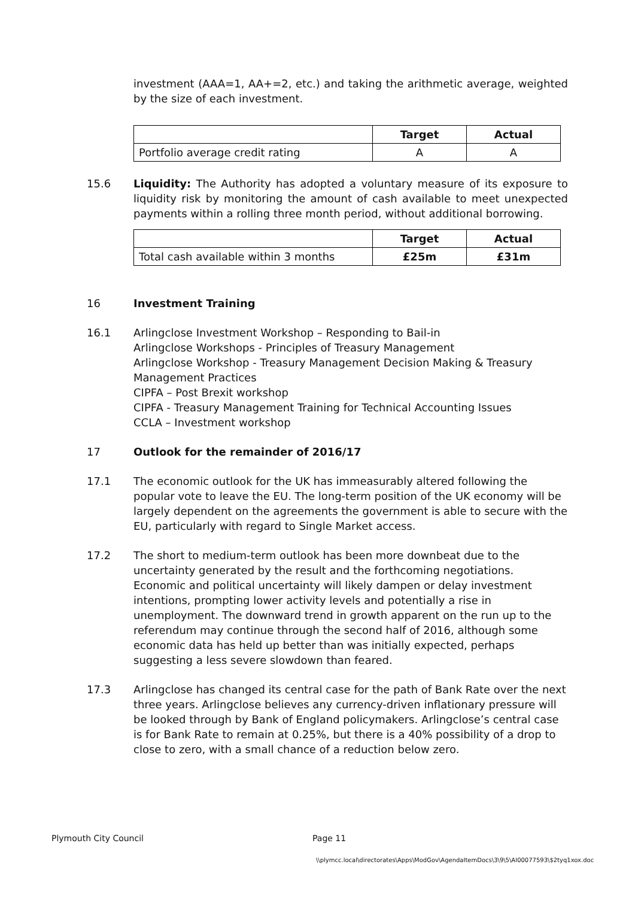investment (AAA=1, AA+=2, etc.) and taking the arithmetic average, weighted by the size of each investment.
| | Target | Actual |
| --- | --- | --- |
| Portfolio average credit rating | A | A |
15.6 Liquidity: The Authority has adopted a voluntary measure of its exposure to liquidity risk by monitoring the amount of cash available to meet unexpected payments within a rolling three month period, without additional borrowing.
| | Target | Actual |
| --- | --- | --- |
| Total cash available within 3 months | £25m | £31m |
16 Investment Training
16.1 Arlingclose Investment Workshop – Responding to Bail-in
Arlingclose Workshops - Principles of Treasury Management
Arlingclose Workshop - Treasury Management Decision Making & Treasury Management Practices
CIPFA – Post Brexit workshop
CIPFA - Treasury Management Training for Technical Accounting Issues
CCLA – Investment workshop
17 Outlook for the remainder of 2016/17
17.1 The economic outlook for the UK has immeasurably altered following the popular vote to leave the EU. The long-term position of the UK economy will be largely dependent on the agreements the government is able to secure with the EU, particularly with regard to Single Market access.
17.2 The short to medium-term outlook has been more downbeat due to the uncertainty generated by the result and the forthcoming negotiations. Economic and political uncertainty will likely dampen or delay investment intentions, prompting lower activity levels and potentially a rise in unemployment. The downward trend in growth apparent on the run up to the referendum may continue through the second half of 2016, although some economic data has held up better than was initially expected, perhaps suggesting a less severe slowdown than feared.
17.3 Arlingclose has changed its central case for the path of Bank Rate over the next three years. Arlingclose believes any currency-driven inflationary pressure will be looked through by Bank of England policymakers. Arlingclose’s central case is for Bank Rate to remain at 0.25%, but there is a 40% possibility of a drop to close to zero, with a small chance of a reduction below zero.
Plymouth City Council Page 11
\\plymcc.local\directorates\Apps\ModGov\AgendaItemDocs\3\9\5\AI00077593\$2tyq1xox.doc